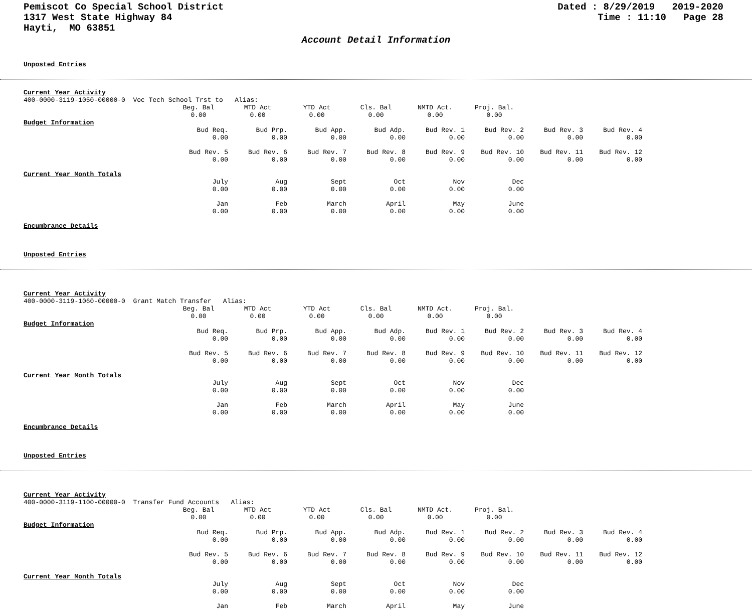Pemiscot Co Special School District
1317 West State Highway 84
Hayti, MO 63851
Dated : 8/29/2019 2019-2020
Time : 11:10 Page 28
Account Detail Information
Unposted Entries
Current Year Activity
400-0000-3119-1050-00000-0 Voc Tech School Trst to Alias:
| | Beg. Bal | MTD Act | YTD Act | Cls. Bal | NMTD Act. | Proj. Bal. | | |
| | 0.00 | 0.00 | 0.00 | 0.00 | 0.00 | 0.00 | | |
| Budget Information | | | | | | | | |
| | Bud Req. | Bud Prp. | Bud App. | Bud Adp. | Bud Rev. 1 | Bud Rev. 2 | Bud Rev. 3 | Bud Rev. 4 |
| | 0.00 | 0.00 | 0.00 | 0.00 | 0.00 | 0.00 | 0.00 | 0.00 |
| | Bud Rev. 5 | Bud Rev. 6 | Bud Rev. 7 | Bud Rev. 8 | Bud Rev. 9 | Bud Rev. 10 | Bud Rev. 11 | Bud Rev. 12 |
| | 0.00 | 0.00 | 0.00 | 0.00 | 0.00 | 0.00 | 0.00 | 0.00 |
| Current Year Month Totals | | | | | | | | |
| | July | Aug | Sept | Oct | Nov | Dec | | |
| | 0.00 | 0.00 | 0.00 | 0.00 | 0.00 | 0.00 | | |
| | Jan | Feb | March | April | May | June | | |
| | 0.00 | 0.00 | 0.00 | 0.00 | 0.00 | 0.00 | | |
Encumbrance Details
Unposted Entries
Current Year Activity
400-0000-3119-1060-00000-0 Grant Match Transfer Alias:
| | Beg. Bal | MTD Act | YTD Act | Cls. Bal | NMTD Act. | Proj. Bal. | | |
| | 0.00 | 0.00 | 0.00 | 0.00 | 0.00 | 0.00 | | |
| Budget Information | | | | | | | | |
| | Bud Req. | Bud Prp. | Bud App. | Bud Adp. | Bud Rev. 1 | Bud Rev. 2 | Bud Rev. 3 | Bud Rev. 4 |
| | 0.00 | 0.00 | 0.00 | 0.00 | 0.00 | 0.00 | 0.00 | 0.00 |
| | Bud Rev. 5 | Bud Rev. 6 | Bud Rev. 7 | Bud Rev. 8 | Bud Rev. 9 | Bud Rev. 10 | Bud Rev. 11 | Bud Rev. 12 |
| | 0.00 | 0.00 | 0.00 | 0.00 | 0.00 | 0.00 | 0.00 | 0.00 |
| Current Year Month Totals | | | | | | | | |
| | July | Aug | Sept | Oct | Nov | Dec | | |
| | 0.00 | 0.00 | 0.00 | 0.00 | 0.00 | 0.00 | | |
| | Jan | Feb | March | April | May | June | | |
| | 0.00 | 0.00 | 0.00 | 0.00 | 0.00 | 0.00 | | |
Encumbrance Details
Unposted Entries
Current Year Activity
400-0000-3119-1100-00000-0 Transfer Fund Accounts Alias:
| | Beg. Bal | MTD Act | YTD Act | Cls. Bal | NMTD Act. | Proj. Bal. | | |
| | 0.00 | 0.00 | 0.00 | 0.00 | 0.00 | 0.00 | | |
| Budget Information | | | | | | | | |
| | Bud Req. | Bud Prp. | Bud App. | Bud Adp. | Bud Rev. 1 | Bud Rev. 2 | Bud Rev. 3 | Bud Rev. 4 |
| | 0.00 | 0.00 | 0.00 | 0.00 | 0.00 | 0.00 | 0.00 | 0.00 |
| | Bud Rev. 5 | Bud Rev. 6 | Bud Rev. 7 | Bud Rev. 8 | Bud Rev. 9 | Bud Rev. 10 | Bud Rev. 11 | Bud Rev. 12 |
| | 0.00 | 0.00 | 0.00 | 0.00 | 0.00 | 0.00 | 0.00 | 0.00 |
| Current Year Month Totals | | | | | | | | |
| | July | Aug | Sept | Oct | Nov | Dec | | |
| | 0.00 | 0.00 | 0.00 | 0.00 | 0.00 | 0.00 | | |
| | Jan | Feb | March | April | May | June | | |